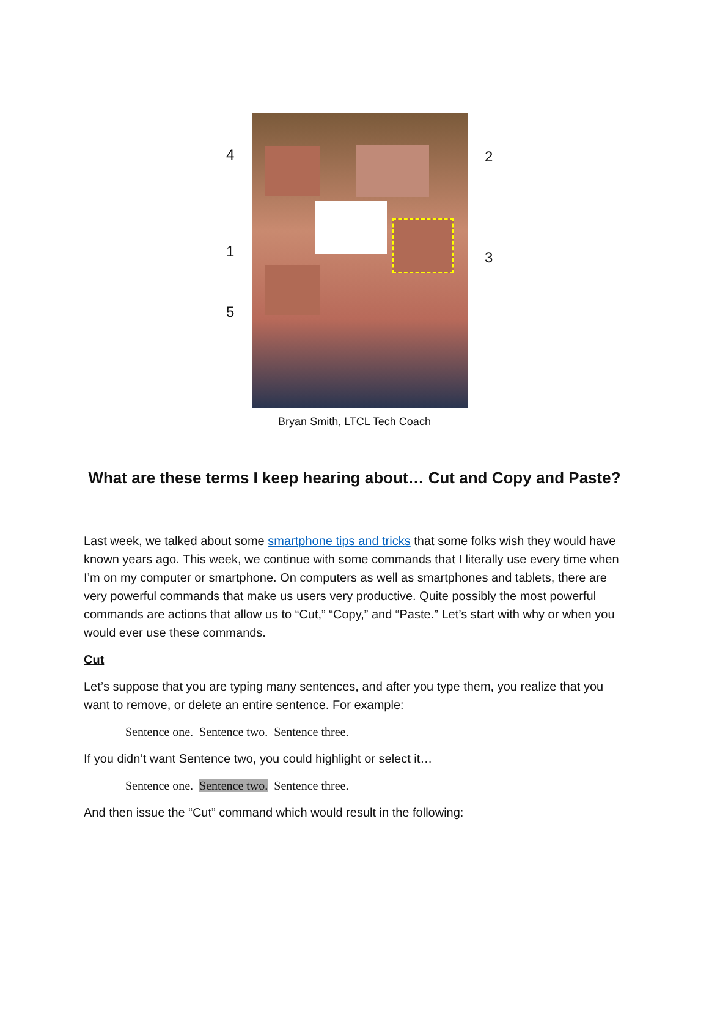4 2
1 3
5
Bryan Smith, LTCL Tech Coach
What are these terms I keep hearing about… Cut and Copy and Paste?
Last week, we talked about some smartphone tips and tricks that some folks wish they would have known years ago. This week, we continue with some commands that I literally use every time when I’m on my computer or smartphone. On computers as well as smartphones and tablets, there are very powerful commands that make us users very productive. Quite possibly the most powerful commands are actions that allow us to “Cut,” “Copy,” and “Paste.” Let’s start with why or when you would ever use these commands.
Cut
Let’s suppose that you are typing many sentences, and after you type them, you realize that you want to remove, or delete an entire sentence. For example:
Sentence one. Sentence two. Sentence three.
If you didn’t want Sentence two, you could highlight or select it…
Sentence one. Sentence two. Sentence three.
And then issue the “Cut” command which would result in the following: